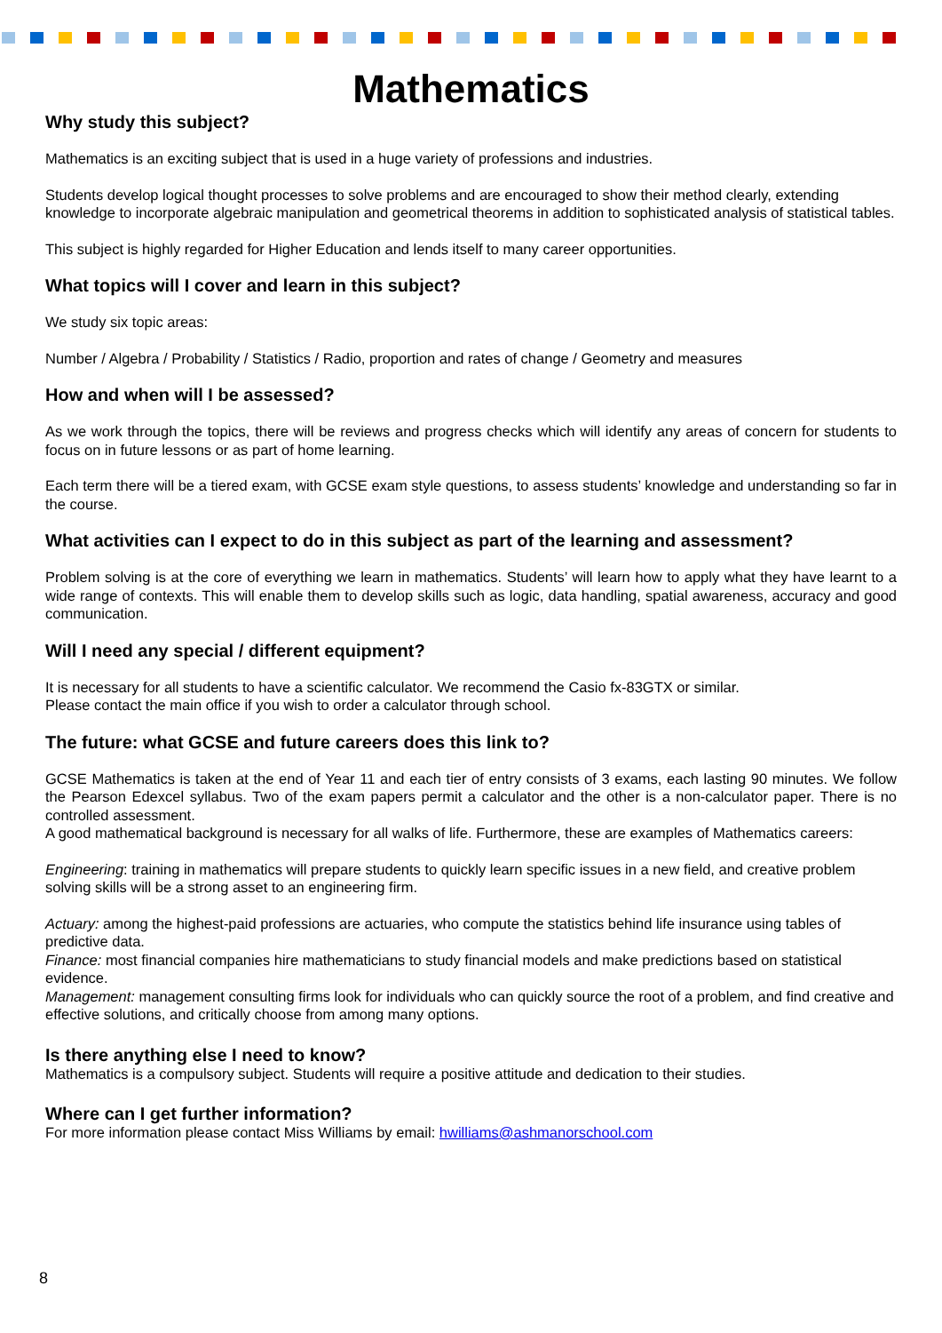Mathematics
Why study this subject?
Mathematics is an exciting subject that is used in a huge variety of professions and industries.
Students develop logical thought processes to solve problems and are encouraged to show their method clearly, extending knowledge to incorporate algebraic manipulation and geometrical theorems in addition to sophisticated analysis of statistical tables.
This subject is highly regarded for Higher Education and lends itself to many career opportunities.
What topics will I cover and learn in this subject?
We study six topic areas:
Number / Algebra / Probability / Statistics / Radio, proportion and rates of change / Geometry and measures
How and when will I be assessed?
As we work through the topics, there will be reviews and progress checks which will identify any areas of concern for students to focus on in future lessons or as part of home learning.
Each term there will be a tiered exam, with GCSE exam style questions, to assess students’ knowledge and understanding so far in the course.
What activities can I expect to do in this subject as part of the learning and assessment?
Problem solving is at the core of everything we learn in mathematics. Students’ will learn how to apply what they have learnt to a wide range of contexts. This will enable them to develop skills such as logic, data handling, spatial awareness, accuracy and good communication.
Will I need any special / different equipment?
It is necessary for all students to have a scientific calculator. We recommend the Casio fx-83GTX or similar.
Please contact the main office if you wish to order a calculator through school.
The future: what GCSE and future careers does this link to?
GCSE Mathematics is taken at the end of Year 11 and each tier of entry consists of 3 exams, each lasting 90 minutes. We follow the Pearson Edexcel syllabus. Two of the exam papers permit a calculator and the other is a non-calculator paper. There is no controlled assessment.
A good mathematical background is necessary for all walks of life. Furthermore, these are examples of Mathematics careers:
Engineering: training in mathematics will prepare students to quickly learn specific issues in a new field, and creative problem solving skills will be a strong asset to an engineering firm.
Actuary: among the highest-paid professions are actuaries, who compute the statistics behind life insurance using tables of predictive data.
Finance: most financial companies hire mathematicians to study financial models and make predictions based on statistical evidence.
Management: management consulting firms look for individuals who can quickly source the root of a problem, and find creative and effective solutions, and critically choose from among many options.
Is there anything else I need to know?
Mathematics is a compulsory subject. Students will require a positive attitude and dedication to their studies.
Where can I get further information?
For more information please contact Miss Williams by email: hwilliams@ashmanorschool.com
8